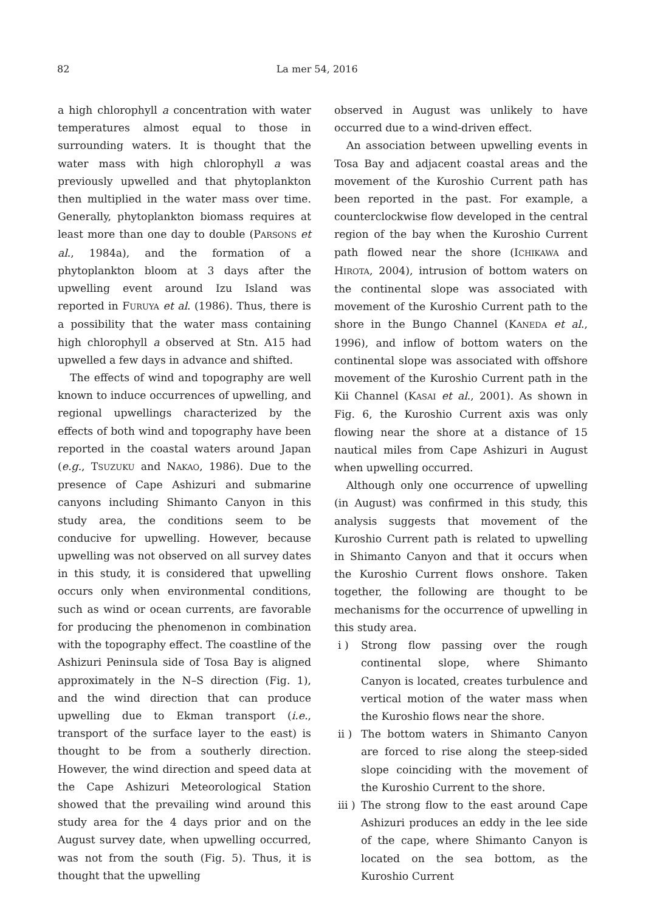82 La mer 54, 2016
a high chlorophyll a concentration with water temperatures almost equal to those in surrounding waters. It is thought that the water mass with high chlorophyll a was previously upwelled and that phytoplankton then multiplied in the water mass over time. Generally, phytoplankton biomass requires at least more than one day to double (PARSONS et al., 1984a), and the formation of a phytoplankton bloom at 3 days after the upwelling event around Izu Island was reported in FURUYA et al. (1986). Thus, there is a possibility that the water mass containing high chlorophyll a observed at Stn. A15 had upwelled a few days in advance and shifted.
The effects of wind and topography are well known to induce occurrences of upwelling, and regional upwellings characterized by the effects of both wind and topography have been reported in the coastal waters around Japan (e.g., TSUZUKU and NAKAO, 1986). Due to the presence of Cape Ashizuri and submarine canyons including Shimanto Canyon in this study area, the conditions seem to be conducive for upwelling. However, because upwelling was not observed on all survey dates in this study, it is considered that upwelling occurs only when environmental conditions, such as wind or ocean currents, are favorable for producing the phenomenon in combination with the topography effect. The coastline of the Ashizuri Peninsula side of Tosa Bay is aligned approximately in the N–S direction (Fig. 1), and the wind direction that can produce upwelling due to Ekman transport (i.e., transport of the surface layer to the east) is thought to be from a southerly direction. However, the wind direction and speed data at the Cape Ashizuri Meteorological Station showed that the prevailing wind around this study area for the 4 days prior and on the August survey date, when upwelling occurred, was not from the south (Fig. 5). Thus, it is thought that the upwelling
observed in August was unlikely to have occurred due to a wind-driven effect.
An association between upwelling events in Tosa Bay and adjacent coastal areas and the movement of the Kuroshio Current path has been reported in the past. For example, a counterclockwise flow developed in the central region of the bay when the Kuroshio Current path flowed near the shore (ICHIKAWA and HIROTA, 2004), intrusion of bottom waters on the continental slope was associated with movement of the Kuroshio Current path to the shore in the Bungo Channel (KANEDA et al., 1996), and inflow of bottom waters on the continental slope was associated with offshore movement of the Kuroshio Current path in the Kii Channel (KASAI et al., 2001). As shown in Fig. 6, the Kuroshio Current axis was only flowing near the shore at a distance of 15 nautical miles from Cape Ashizuri in August when upwelling occurred.
Although only one occurrence of upwelling (in August) was confirmed in this study, this analysis suggests that movement of the Kuroshio Current path is related to upwelling in Shimanto Canyon and that it occurs when the Kuroshio Current flows onshore. Taken together, the following are thought to be mechanisms for the occurrence of upwelling in this study area.
i ) Strong flow passing over the rough continental slope, where Shimanto Canyon is located, creates turbulence and vertical motion of the water mass when the Kuroshio flows near the shore.
ii ) The bottom waters in Shimanto Canyon are forced to rise along the steep-sided slope coinciding with the movement of the Kuroshio Current to the shore.
iii ) The strong flow to the east around Cape Ashizuri produces an eddy in the lee side of the cape, where Shimanto Canyon is located on the sea bottom, as the Kuroshio Current